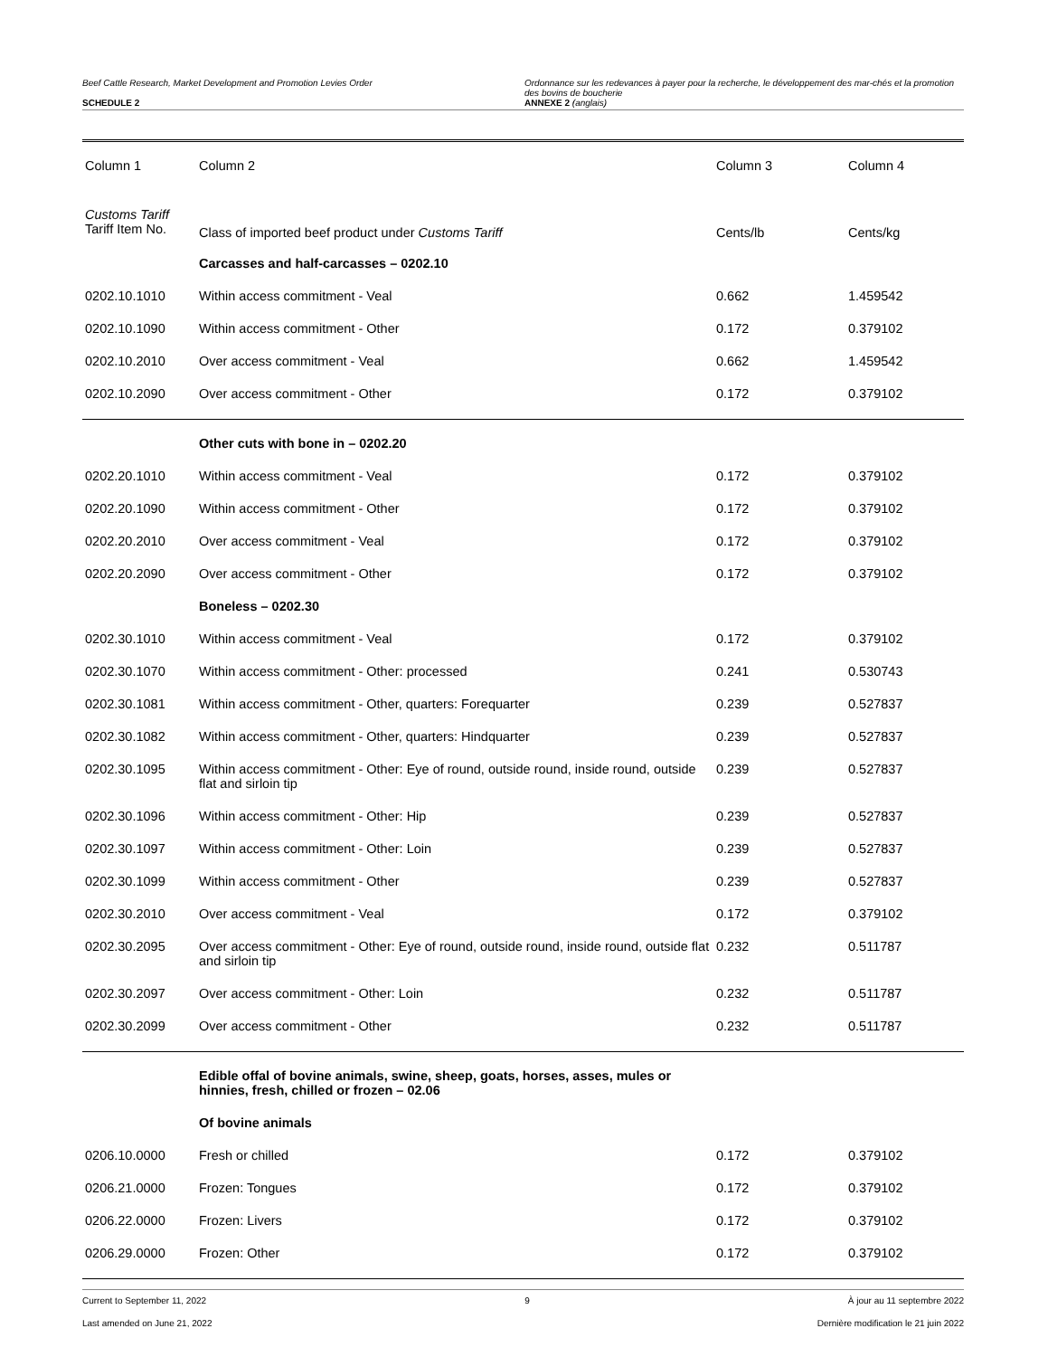Beef Cattle Research, Market Development and Promotion Levies Order
SCHEDULE 2
Ordonnance sur les redevances à payer pour la recherche, le développement des mar-chés et la promotion des bovins de boucherie
ANNEXE 2 (anglais)
| Column 1 | Column 2 | Column 3 | Column 4 |
| --- | --- | --- | --- |
| Customs Tariff Tariff Item No. | Class of imported beef product under Customs Tariff | Cents/lb | Cents/kg |
| | Carcasses and half-carcasses – 0202.10 | | |
| 0202.10.1010 | Within access commitment - Veal | 0.662 | 1.459542 |
| 0202.10.1090 | Within access commitment - Other | 0.172 | 0.379102 |
| 0202.10.2010 | Over access commitment - Veal | 0.662 | 1.459542 |
| 0202.10.2090 | Over access commitment - Other | 0.172 | 0.379102 |
| | Other cuts with bone in – 0202.20 | | |
| 0202.20.1010 | Within access commitment - Veal | 0.172 | 0.379102 |
| 0202.20.1090 | Within access commitment - Other | 0.172 | 0.379102 |
| 0202.20.2010 | Over access commitment - Veal | 0.172 | 0.379102 |
| 0202.20.2090 | Over access commitment - Other | 0.172 | 0.379102 |
| | Boneless – 0202.30 | | |
| 0202.30.1010 | Within access commitment - Veal | 0.172 | 0.379102 |
| 0202.30.1070 | Within access commitment - Other: processed | 0.241 | 0.530743 |
| 0202.30.1081 | Within access commitment - Other, quarters: Forequarter | 0.239 | 0.527837 |
| 0202.30.1082 | Within access commitment - Other, quarters: Hindquarter | 0.239 | 0.527837 |
| 0202.30.1095 | Within access commitment - Other: Eye of round, outside round, inside round, outside flat and sirloin tip | 0.239 | 0.527837 |
| 0202.30.1096 | Within access commitment - Other: Hip | 0.239 | 0.527837 |
| 0202.30.1097 | Within access commitment - Other: Loin | 0.239 | 0.527837 |
| 0202.30.1099 | Within access commitment - Other | 0.239 | 0.527837 |
| 0202.30.2010 | Over access commitment - Veal | 0.172 | 0.379102 |
| 0202.30.2095 | Over access commitment - Other: Eye of round, outside round, inside round, outside flat and sirloin tip | 0.232 | 0.511787 |
| 0202.30.2097 | Over access commitment - Other: Loin | 0.232 | 0.511787 |
| 0202.30.2099 | Over access commitment - Other | 0.232 | 0.511787 |
| | Edible offal of bovine animals, swine, sheep, goats, horses, asses, mules or hinnies, fresh, chilled or frozen – 02.06 | | |
| | Of bovine animals | | |
| 0206.10.0000 | Fresh or chilled | 0.172 | 0.379102 |
| 0206.21.0000 | Frozen: Tongues | 0.172 | 0.379102 |
| 0206.22.0000 | Frozen: Livers | 0.172 | 0.379102 |
| 0206.29.0000 | Frozen: Other | 0.172 | 0.379102 |
Current to September 11, 2022 9 À jour au 11 septembre 2022
Last amended on June 21, 2022 Dernière modification le 21 juin 2022